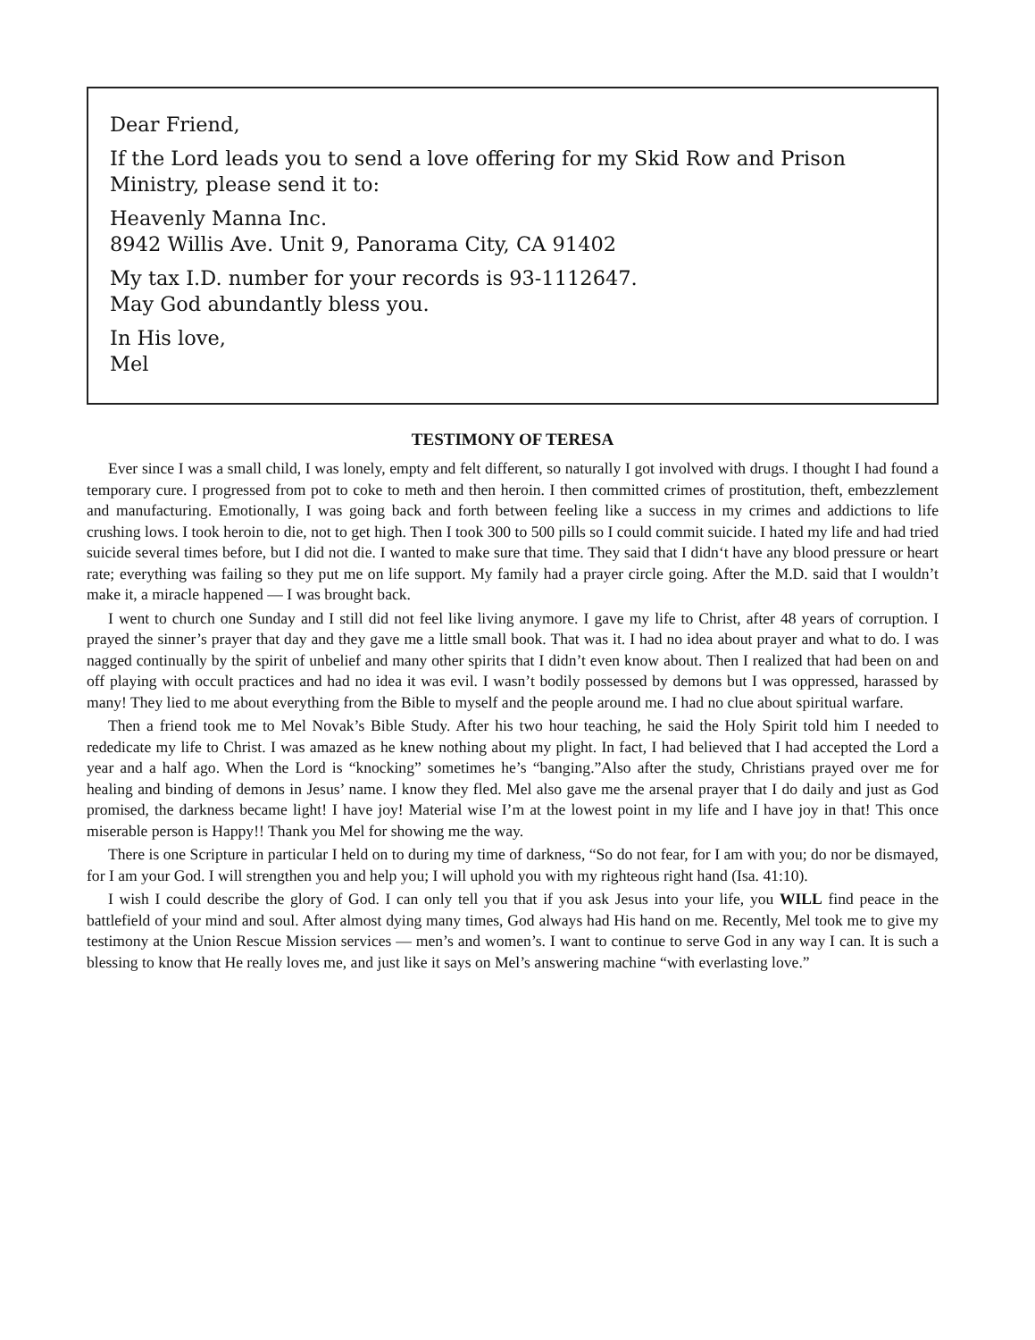Dear Friend,
If the Lord leads you to send a love offering for my Skid Row and Prison Ministry, please send it to:
Heavenly Manna Inc.
8942 Willis Ave. Unit 9, Panorama City, CA 91402
My tax I.D. number for your records is 93-1112647.
May God abundantly bless you.
In His love,
Mel
TESTIMONY OF TERESA
Ever since I was a small child, I was lonely, empty and felt different, so naturally I got involved with drugs. I thought I had found a temporary cure. I progressed from pot to coke to meth and then heroin. I then committed crimes of prostitution, theft, embezzlement and manufacturing. Emotionally, I was going back and forth between feeling like a success in my crimes and addictions to life crushing lows. I took heroin to die, not to get high. Then I took 300 to 500 pills so I could commit suicide. I hated my life and had tried suicide several times before, but I did not die. I wanted to make sure that time. They said that I didn‘t have any blood pressure or heart rate; everything was failing so they put me on life support. My family had a prayer circle going. After the M.D. said that I wouldn’t make it, a miracle happened — I was brought back.
I went to church one Sunday and I still did not feel like living anymore. I gave my life to Christ, after 48 years of corruption. I prayed the sinner’s prayer that day and they gave me a little small book. That was it. I had no idea about prayer and what to do. I was nagged continually by the spirit of unbelief and many other spirits that I didn’t even know about. Then I realized that had been on and off playing with occult practices and had no idea it was evil. I wasn’t bodily possessed by demons but I was oppressed, harassed by many! They lied to me about everything from the Bible to myself and the people around me. I had no clue about spiritual warfare.
Then a friend took me to Mel Novak’s Bible Study. After his two hour teaching, he said the Holy Spirit told him I needed to rededicate my life to Christ. I was amazed as he knew nothing about my plight. In fact, I had believed that I had accepted the Lord a year and a half ago. When the Lord is “knocking” sometimes he’s “banging.”Also after the study, Christians prayed over me for healing and binding of demons in Jesus’ name. I know they fled. Mel also gave me the arsenal prayer that I do daily and just as God promised, the darkness became light! I have joy! Material wise I’m at the lowest point in my life and I have joy in that! This once miserable person is Happy!! Thank you Mel for showing me the way.
There is one Scripture in particular I held on to during my time of darkness, “So do not fear, for I am with you; do nor be dismayed, for I am your God. I will strengthen you and help you; I will uphold you with my righteous right hand (Isa. 41:10).
I wish I could describe the glory of God. I can only tell you that if you ask Jesus into your life, you WILL find peace in the battlefield of your mind and soul. After almost dying many times, God always had His hand on me. Recently, Mel took me to give my testimony at the Union Rescue Mission services — men’s and women’s. I want to continue to serve God in any way I can. It is such a blessing to know that He really loves me, and just like it says on Mel’s answering machine “with everlasting love.”